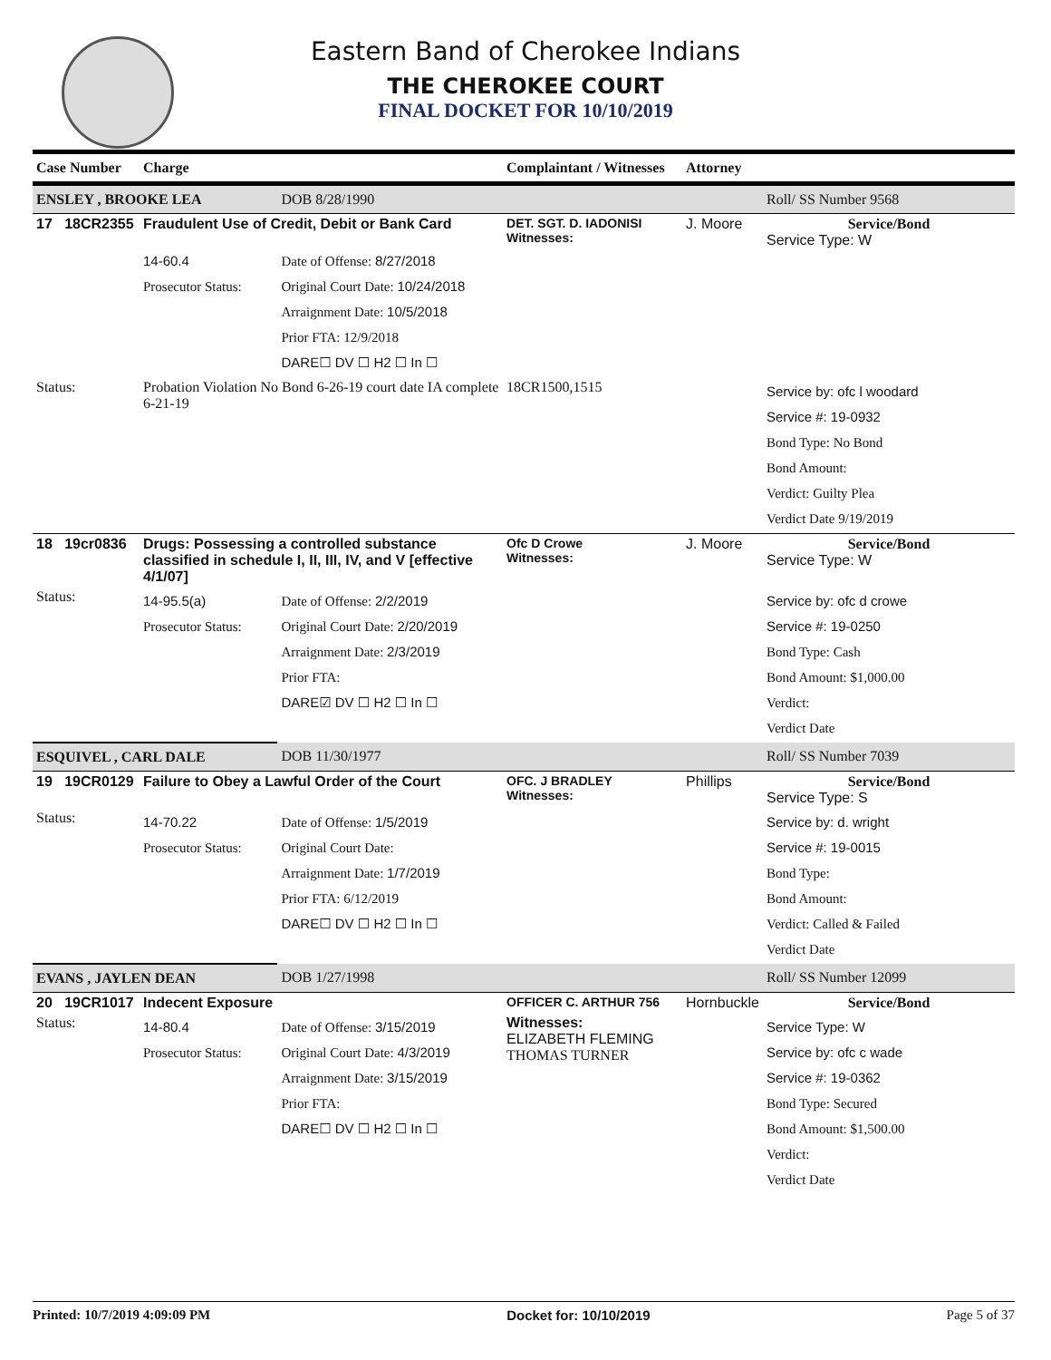Eastern Band of Cherokee Indians
THE CHEROKEE COURT
FINAL DOCKET FOR 10/10/2019
| Case Number | Charge | | | Complaintant / Witnesses | Attorney | |
| --- | --- | --- | --- | --- | --- | --- |
| ENSLEY , BROOKE LEA | | | DOB 8/28/1990 | | | Roll/ SS Number 9568 |
| 17 18CR2355 | Fraudulent Use of Credit, Debit or Bank Card | | | DET. SGT. D. IADONISI Witnesses: | J. Moore | Service/Bond Service Type: W |
| | 14-60.4 Prosecutor Status: | Date of Offense: 8/27/2018 Original Court Date: 10/24/2018 Arraignment Date: 10/5/2018 Prior FTA: 12/9/2018 DARE☐ DV ☐ H2 ☐ In ☐ | | | | |
| Status: | Probation Violation No Bond 6-26-19 court date IA complete 6-21-19 | | | 18CR1500,1515 | | Service by: ofc l woodard Service #: 19-0932 Bond Type: No Bond Bond Amount: Verdict: Guilty Plea Verdict Date 9/19/2019 |
| 18 19cr0836 | Drugs: Possessing a controlled substance classified in schedule I, II, III, IV, and V [effective 4/1/07] | | | Ofc D Crowe Witnesses: | J. Moore | Service/Bond Service Type: W |
| Status: | 14-95.5(a) Prosecutor Status: | Date of Offense: 2/2/2019 Original Court Date: 2/20/2019 Arraignment Date: 2/3/2019 Prior FTA: DARE☑ DV ☐ H2 ☐ In ☐ | | | | Service by: ofc d crowe Service #: 19-0250 Bond Type: Cash Bond Amount: $1,000.00 Verdict: Verdict Date |
| ESQUIVEL , CARL DALE | | | DOB 11/30/1977 | | | Roll/ SS Number 7039 |
| 19 19CR0129 | Failure to Obey a Lawful Order of the Court | | | OFC. J BRADLEY Witnesses: | Phillips | Service/Bond Service Type: S |
| Status: | 14-70.22 Prosecutor Status: | Date of Offense: 1/5/2019 Original Court Date: Arraignment Date: 1/7/2019 Prior FTA: 6/12/2019 DARE☐ DV ☐ H2 ☐ In ☐ | | | | Service by: d. wright Service #: 19-0015 Bond Type: Bond Amount: Verdict: Called & Failed Verdict Date |
| EVANS , JAYLEN DEAN | | | DOB 1/27/1998 | | | Roll/ SS Number 12099 |
| 20 19CR1017 | Indecent Exposure | | | OFFICER C. ARTHUR 756 | Hornbuckle | Service/Bond |
| Status: | 14-80.4 Prosecutor Status: | Date of Offense: 3/15/2019 Original Court Date: 4/3/2019 Arraignment Date: 3/15/2019 Prior FTA: DARE☐ DV ☐ H2 ☐ In ☐ | | Witnesses: ELIZABETH FLEMING THOMAS TURNER | | Service Type: W Service by: ofc c wade Service #: 19-0362 Bond Type: Secured Bond Amount: $1,500.00 Verdict: Verdict Date |
Printed: 10/7/2019 4:09:09 PM Docket for: 10/10/2019 Page 5 of 37